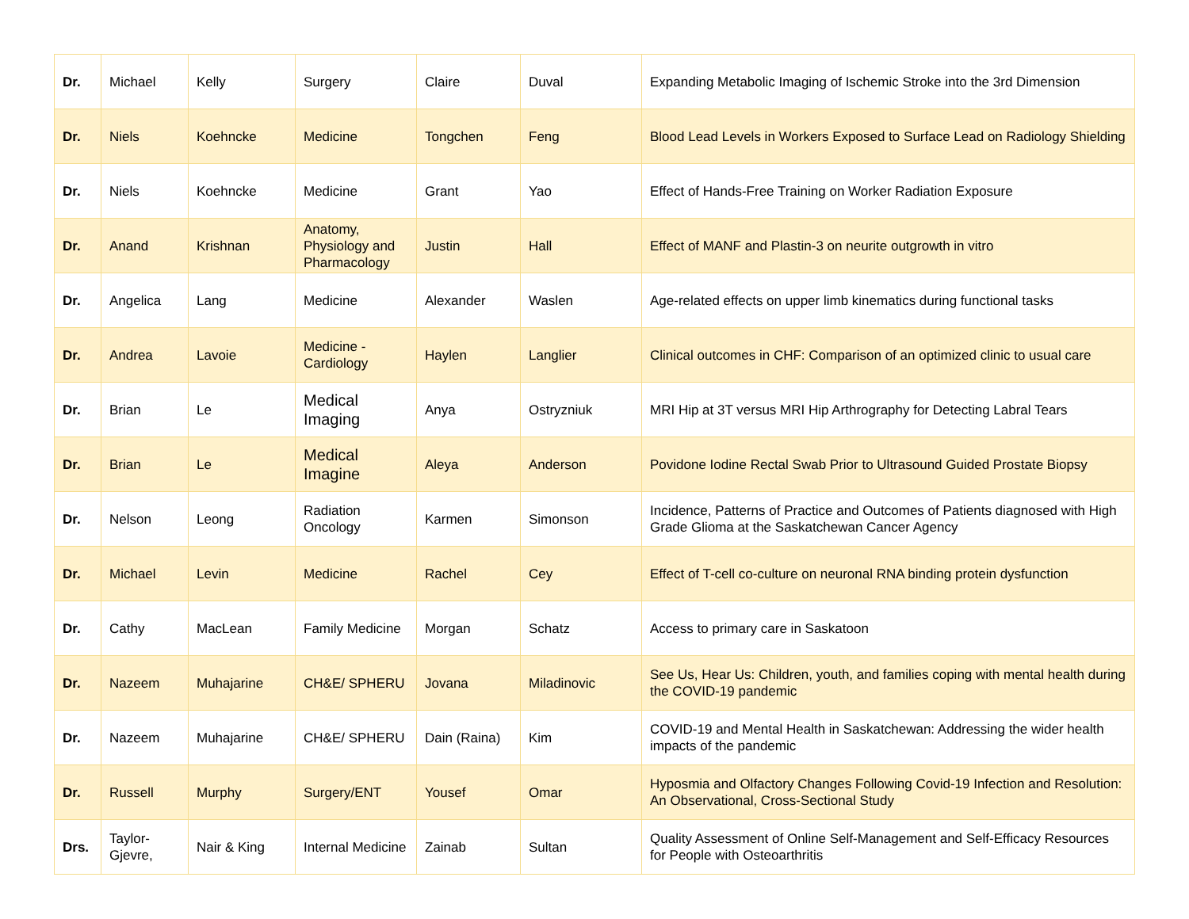| Dr. | Michael | Kelly | Surgery | Claire | Duval | Expanding Metabolic Imaging of Ischemic Stroke into the 3rd Dimension |
| Dr. | Niels | Koehncke | Medicine | Tongchen | Feng | Blood Lead Levels in Workers Exposed to Surface Lead on Radiology Shielding |
| Dr. | Niels | Koehncke | Medicine | Grant | Yao | Effect of Hands-Free Training on Worker Radiation Exposure |
| Dr. | Anand | Krishnan | Anatomy, Physiology and Pharmacology | Justin | Hall | Effect of MANF and Plastin-3 on neurite outgrowth in vitro |
| Dr. | Angelica | Lang | Medicine | Alexander | Waslen | Age-related effects on upper limb kinematics during functional tasks |
| Dr. | Andrea | Lavoie | Medicine - Cardiology | Haylen | Langlier | Clinical outcomes in CHF: Comparison of an optimized clinic to usual care |
| Dr. | Brian | Le | Medical Imaging | Anya | Ostryzniuk | MRI Hip at 3T versus MRI Hip Arthrography for Detecting Labral Tears |
| Dr. | Brian | Le | Medical Imagine | Aleya | Anderson | Povidone Iodine Rectal Swab Prior to Ultrasound Guided Prostate Biopsy |
| Dr. | Nelson | Leong | Radiation Oncology | Karmen | Simonson | Incidence, Patterns of Practice and Outcomes of Patients diagnosed with High Grade Glioma at the Saskatchewan Cancer Agency |
| Dr. | Michael | Levin | Medicine | Rachel | Cey | Effect of T-cell co-culture on neuronal RNA binding protein dysfunction |
| Dr. | Cathy | MacLean | Family Medicine | Morgan | Schatz | Access to primary care in Saskatoon |
| Dr. | Nazeem | Muhajarine | CH&E/ SPHERU | Jovana | Miladinovic | See Us, Hear Us: Children, youth, and families coping with mental health during the COVID-19 pandemic |
| Dr. | Nazeem | Muhajarine | CH&E/ SPHERU | Dain (Raina) | Kim | COVID-19 and Mental Health in Saskatchewan: Addressing the wider health impacts of the pandemic |
| Dr. | Russell | Murphy | Surgery/ENT | Yousef | Omar | Hyposmia and Olfactory Changes Following Covid-19 Infection and Resolution: An Observational, Cross-Sectional Study |
| Drs. | Taylor-Gjevre, | Nair & King | Internal Medicine | Zainab | Sultan | Quality Assessment of Online Self-Management and Self-Efficacy Resources for People with Osteoarthritis |